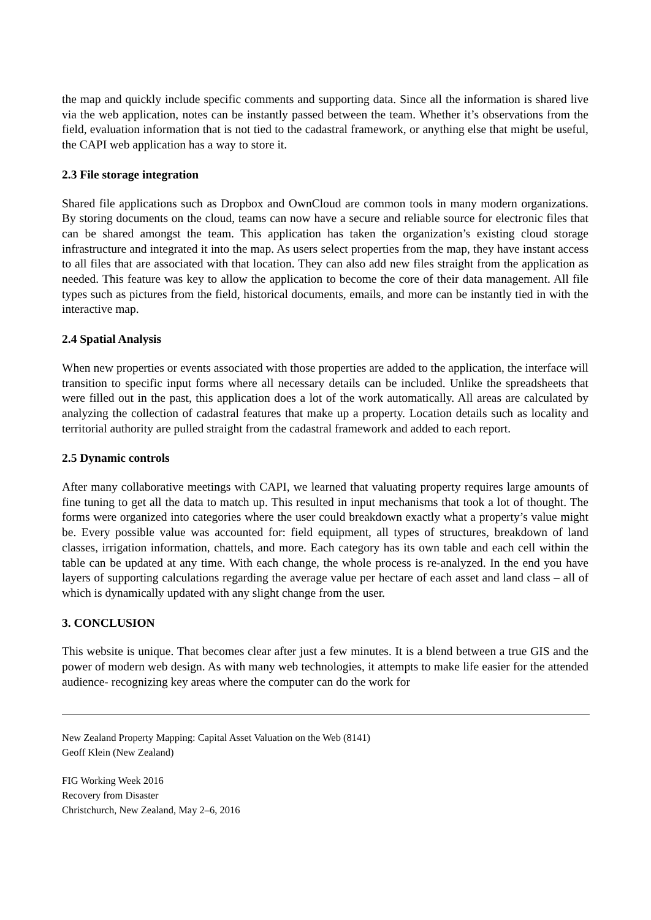the map and quickly include specific comments and supporting data. Since all the information is shared live via the web application, notes can be instantly passed between the team. Whether it’s observations from the field, evaluation information that is not tied to the cadastral framework, or anything else that might be useful, the CAPI web application has a way to store it.
2.3 File storage integration
Shared file applications such as Dropbox and OwnCloud are common tools in many modern organizations. By storing documents on the cloud, teams can now have a secure and reliable source for electronic files that can be shared amongst the team. This application has taken the organization’s existing cloud storage infrastructure and integrated it into the map. As users select properties from the map, they have instant access to all files that are associated with that location. They can also add new files straight from the application as needed. This feature was key to allow the application to become the core of their data management. All file types such as pictures from the field, historical documents, emails, and more can be instantly tied in with the interactive map.
2.4 Spatial Analysis
When new properties or events associated with those properties are added to the application, the interface will transition to specific input forms where all necessary details can be included. Unlike the spreadsheets that were filled out in the past, this application does a lot of the work automatically. All areas are calculated by analyzing the collection of cadastral features that make up a property. Location details such as locality and territorial authority are pulled straight from the cadastral framework and added to each report.
2.5 Dynamic controls
After many collaborative meetings with CAPI, we learned that valuating property requires large amounts of fine tuning to get all the data to match up. This resulted in input mechanisms that took a lot of thought. The forms were organized into categories where the user could breakdown exactly what a property’s value might be. Every possible value was accounted for: field equipment, all types of structures, breakdown of land classes, irrigation information, chattels, and more. Each category has its own table and each cell within the table can be updated at any time. With each change, the whole process is re-analyzed. In the end you have layers of supporting calculations regarding the average value per hectare of each asset and land class – all of which is dynamically updated with any slight change from the user.
3. CONCLUSION
This website is unique. That becomes clear after just a few minutes. It is a blend between a true GIS and the power of modern web design. As with many web technologies, it attempts to make life easier for the attended audience- recognizing key areas where the computer can do the work for
New Zealand Property Mapping: Capital Asset Valuation on the Web (8141)
Geoff Klein (New Zealand)
FIG Working Week 2016
Recovery from Disaster
Christchurch, New Zealand, May 2–6, 2016